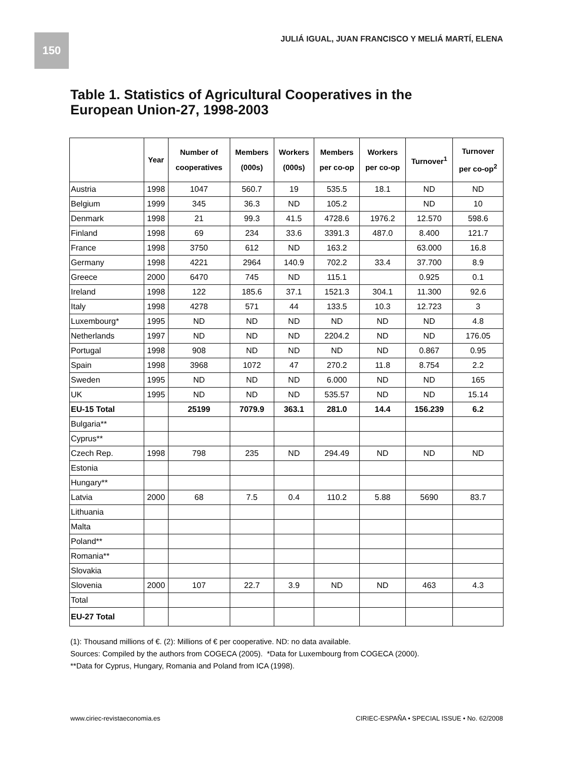150
JULIÁ IGUAL, JUAN FRANCISCO Y MELIÁ MARTÍ, ELENA
Table 1. Statistics of Agricultural Cooperatives in the
European Union-27, 1998-2003
| | Year | Number of cooperatives | Members (000s) | Workers (000s) | Members per co-op | Workers per co-op | Turnover<sup>1</sup> | Turnover per co-op<sup>2</sup> |
| --- | --- | --- | --- | --- | --- | --- | --- | --- |
| Austria | 1998 | 1047 | 560.7 | 19 | 535.5 | 18.1 | ND | ND |
| Belgium | 1999 | 345 | 36.3 | ND | 105.2 | | ND | 10 |
| Denmark | 1998 | 21 | 99.3 | 41.5 | 4728.6 | 1976.2 | 12.570 | 598.6 |
| Finland | 1998 | 69 | 234 | 33.6 | 3391.3 | 487.0 | 8.400 | 121.7 |
| France | 1998 | 3750 | 612 | ND | 163.2 | | 63.000 | 16.8 |
| Germany | 1998 | 4221 | 2964 | 140.9 | 702.2 | 33.4 | 37.700 | 8.9 |
| Greece | 2000 | 6470 | 745 | ND | 115.1 | | 0.925 | 0.1 |
| Ireland | 1998 | 122 | 185.6 | 37.1 | 1521.3 | 304.1 | 11.300 | 92.6 |
| Italy | 1998 | 4278 | 571 | 44 | 133.5 | 10.3 | 12.723 | 3 |
| Luxembourg* | 1995 | ND | ND | ND | ND | ND | ND | 4.8 |
| Netherlands | 1997 | ND | ND | ND | 2204.2 | ND | ND | 176.05 |
| Portugal | 1998 | 908 | ND | ND | ND | ND | 0.867 | 0.95 |
| Spain | 1998 | 3968 | 1072 | 47 | 270.2 | 11.8 | 8.754 | 2.2 |
| Sweden | 1995 | ND | ND | ND | 6.000 | ND | ND | 165 |
| UK | 1995 | ND | ND | ND | 535.57 | ND | ND | 15.14 |
| EU-15 Total | | 25199 | 7079.9 | 363.1 | 281.0 | 14.4 | 156.239 | 6.2 |
| Bulgaria** | | | | | | | | |
| Cyprus** | | | | | | | | |
| Czech Rep. | 1998 | 798 | 235 | ND | 294.49 | ND | ND | ND |
| Estonia | | | | | | | | |
| Hungary** | | | | | | | | |
| Latvia | 2000 | 68 | 7.5 | 0.4 | 110.2 | 5.88 | 5690 | 83.7 |
| Lithuania | | | | | | | | |
| Malta | | | | | | | | |
| Poland** | | | | | | | | |
| Romania** | | | | | | | | |
| Slovakia | | | | | | | | |
| Slovenia | 2000 | 107 | 22.7 | 3.9 | ND | ND | 463 | 4.3 |
| Total | | | | | | | | |
| EU-27 Total | | | | | | | | |
(1): Thousand millions of €. (2): Millions of € per cooperative. ND: no data available.
Sources: Compiled by the authors from COGECA (2005). *Data for Luxembourg from COGECA (2000).
**Data for Cyprus, Hungary, Romania and Poland from ICA (1998).
www.ciriec-revistaeconomia.es CIRIEC-ESPAÑA • SPECIAL ISSUE • No. 62/2008